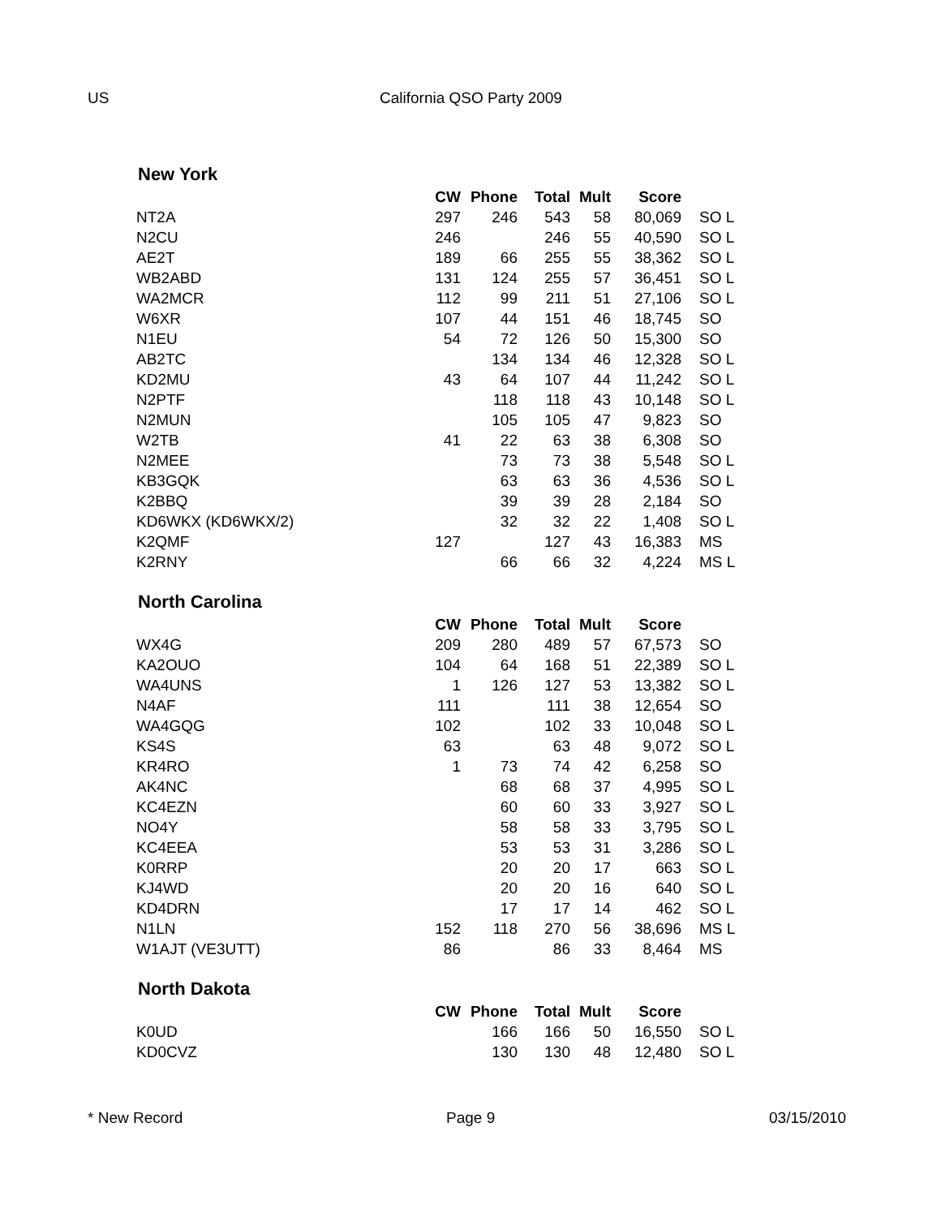US California QSO Party 2009
New York
| | CW | Phone | Total | Mult | Score | |
| --- | --- | --- | --- | --- | --- | --- |
| NT2A | 297 | 246 | 543 | 58 | 80,069 | SO L |
| N2CU | 246 | | 246 | 55 | 40,590 | SO L |
| AE2T | 189 | 66 | 255 | 55 | 38,362 | SO L |
| WB2ABD | 131 | 124 | 255 | 57 | 36,451 | SO L |
| WA2MCR | 112 | 99 | 211 | 51 | 27,106 | SO L |
| W6XR | 107 | 44 | 151 | 46 | 18,745 | SO |
| N1EU | 54 | 72 | 126 | 50 | 15,300 | SO |
| AB2TC | | 134 | 134 | 46 | 12,328 | SO L |
| KD2MU | 43 | 64 | 107 | 44 | 11,242 | SO L |
| N2PTF | | 118 | 118 | 43 | 10,148 | SO L |
| N2MUN | | 105 | 105 | 47 | 9,823 | SO |
| W2TB | 41 | 22 | 63 | 38 | 6,308 | SO |
| N2MEE | | 73 | 73 | 38 | 5,548 | SO L |
| KB3GQK | | 63 | 63 | 36 | 4,536 | SO L |
| K2BBQ | | 39 | 39 | 28 | 2,184 | SO |
| KD6WKX (KD6WKX/2) | | 32 | 32 | 22 | 1,408 | SO L |
| K2QMF | 127 | | 127 | 43 | 16,383 | MS |
| K2RNY | | 66 | 66 | 32 | 4,224 | MS L |
North Carolina
| | CW | Phone | Total | Mult | Score | |
| --- | --- | --- | --- | --- | --- | --- |
| WX4G | 209 | 280 | 489 | 57 | 67,573 | SO |
| KA2OUO | 104 | 64 | 168 | 51 | 22,389 | SO L |
| WA4UNS | 1 | 126 | 127 | 53 | 13,382 | SO L |
| N4AF | 111 | | 111 | 38 | 12,654 | SO |
| WA4GQG | 102 | | 102 | 33 | 10,048 | SO L |
| KS4S | 63 | | 63 | 48 | 9,072 | SO L |
| KR4RO | 1 | 73 | 74 | 42 | 6,258 | SO |
| AK4NC | | 68 | 68 | 37 | 4,995 | SO L |
| KC4EZN | | 60 | 60 | 33 | 3,927 | SO L |
| NO4Y | | 58 | 58 | 33 | 3,795 | SO L |
| KC4EEA | | 53 | 53 | 31 | 3,286 | SO L |
| K0RRP | | 20 | 20 | 17 | 663 | SO L |
| KJ4WD | | 20 | 20 | 16 | 640 | SO L |
| KD4DRN | | 17 | 17 | 14 | 462 | SO L |
| N1LN | 152 | 118 | 270 | 56 | 38,696 | MS L |
| W1AJT (VE3UTT) | 86 | | 86 | 33 | 8,464 | MS |
North Dakota
| | CW | Phone | Total | Mult | Score | |
| --- | --- | --- | --- | --- | --- | --- |
| K0UD | | 166 | 166 | 50 | 16,550 | SO L |
| KD0CVZ | | 130 | 130 | 48 | 12,480 | SO L |
* New Record Page 9 03/15/2010